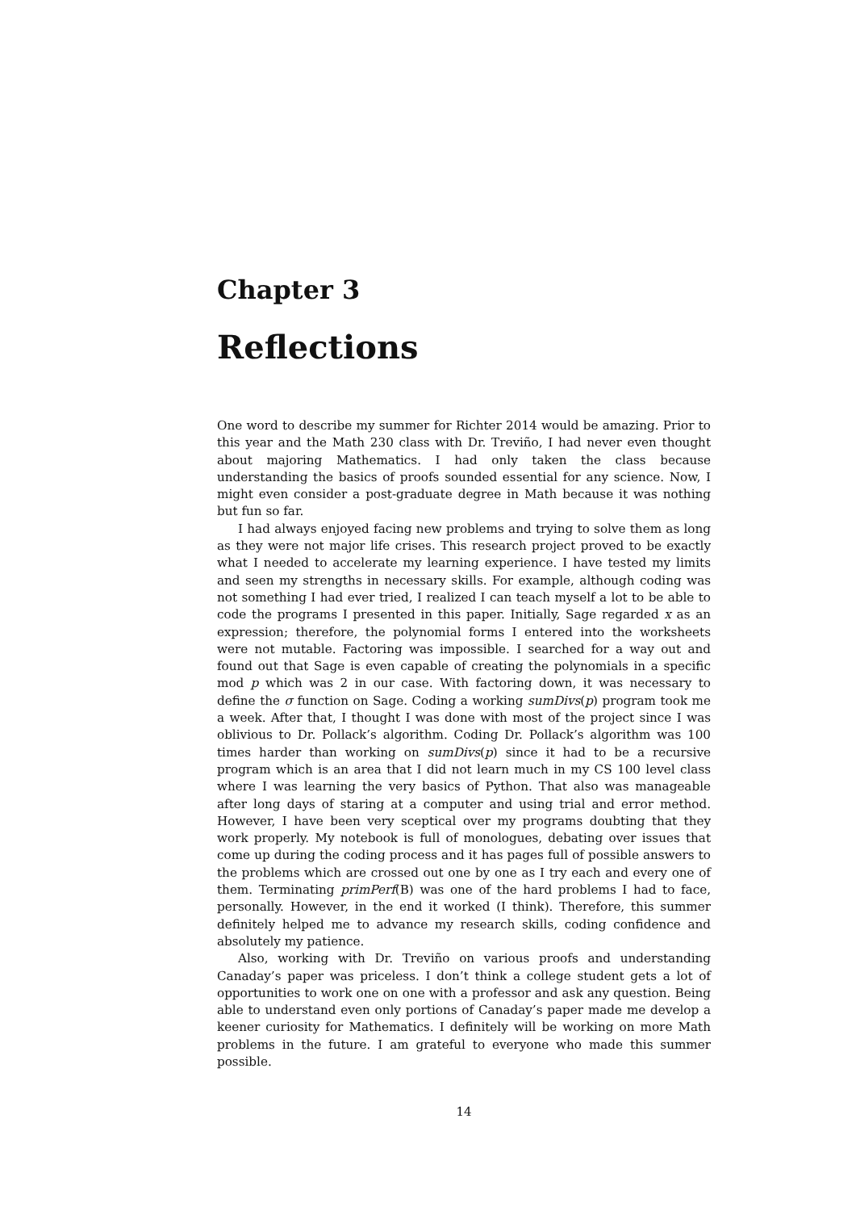Chapter 3
Reflections
One word to describe my summer for Richter 2014 would be amazing. Prior to this year and the Math 230 class with Dr. Treviño, I had never even thought about majoring Mathematics. I had only taken the class because understanding the basics of proofs sounded essential for any science. Now, I might even consider a post-graduate degree in Math because it was nothing but fun so far.
I had always enjoyed facing new problems and trying to solve them as long as they were not major life crises. This research project proved to be exactly what I needed to accelerate my learning experience. I have tested my limits and seen my strengths in necessary skills. For example, although coding was not something I had ever tried, I realized I can teach myself a lot to be able to code the programs I presented in this paper. Initially, Sage regarded x as an expression; therefore, the polynomial forms I entered into the worksheets were not mutable. Factoring was impossible. I searched for a way out and found out that Sage is even capable of creating the polynomials in a specific mod p which was 2 in our case. With factoring down, it was necessary to define the σ function on Sage. Coding a working sumDivs(p) program took me a week. After that, I thought I was done with most of the project since I was oblivious to Dr. Pollack’s algorithm. Coding Dr. Pollack’s algorithm was 100 times harder than working on sumDivs(p) since it had to be a recursive program which is an area that I did not learn much in my CS 100 level class where I was learning the very basics of Python. That also was manageable after long days of staring at a computer and using trial and error method. However, I have been very sceptical over my programs doubting that they work properly. My notebook is full of monologues, debating over issues that come up during the coding process and it has pages full of possible answers to the problems which are crossed out one by one as I try each and every one of them. Terminating primPerf(B) was one of the hard problems I had to face, personally. However, in the end it worked (I think). Therefore, this summer definitely helped me to advance my research skills, coding confidence and absolutely my patience.
Also, working with Dr. Treviño on various proofs and understanding Canaday’s paper was priceless. I don’t think a college student gets a lot of opportunities to work one on one with a professor and ask any question. Being able to understand even only portions of Canaday’s paper made me develop a keener curiosity for Mathematics. I definitely will be working on more Math problems in the future. I am grateful to everyone who made this summer possible.
14